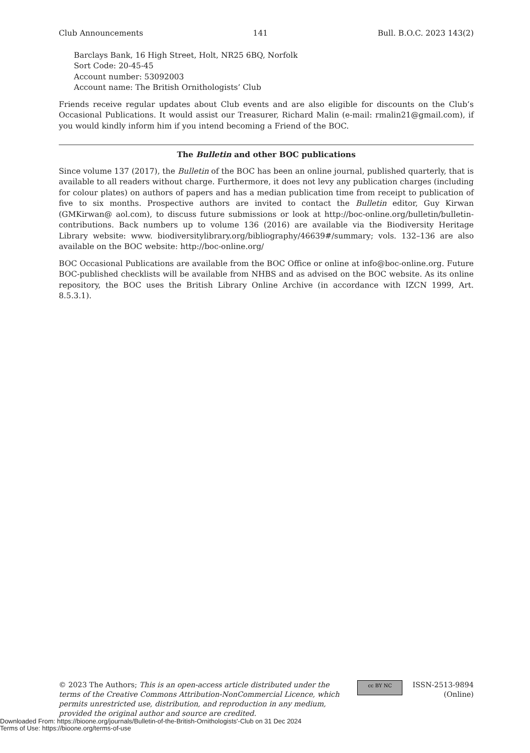Club Announcements 141 Bull. B.O.C. 2023 143(2)
Barclays Bank, 16 High Street, Holt, NR25 6BQ, Norfolk
Sort Code: 20-45-45
Account number: 53092003
Account name: The British Ornithologists’ Club
Friends receive regular updates about Club events and are also eligible for discounts on the Club’s Occasional Publications. It would assist our Treasurer, Richard Malin (e-mail: rmalin21@gmail.com), if you would kindly inform him if you intend becoming a Friend of the BOC.
The Bulletin and other BOC publications
Since volume 137 (2017), the Bulletin of the BOC has been an online journal, published quarterly, that is available to all readers without charge. Furthermore, it does not levy any publication charges (including for colour plates) on authors of papers and has a median publication time from receipt to publication of five to six months. Prospective authors are invited to contact the Bulletin editor, Guy Kirwan (GMKirwan@ aol.com), to discuss future submissions or look at http://boc-online.org/bulletin/bulletin-contributions. Back numbers up to volume 136 (2016) are available via the Biodiversity Heritage Library website: www. biodiversitylibrary.org/bibliography/46639#/summary; vols. 132–136 are also available on the BOC website: http://boc-online.org/
BOC Occasional Publications are available from the BOC Office or online at info@boc-online.org. Future BOC-published checklists will be available from NHBS and as advised on the BOC website. As its online repository, the BOC uses the British Library Online Archive (in accordance with IZCN 1999, Art. 8.5.3.1).
© 2023 The Authors; This is an open-access article distributed under the terms of the Creative Commons Attribution-NonCommercial Licence, which permits unrestricted use, distribution, and reproduction in any medium, provided the original author and source are credited.
cc BY NC
ISSN-2513-9894
(Online)
Downloaded From: https://bioone.org/journals/Bulletin-of-the-British-Ornithologists'-Club on 31 Dec 2024
Terms of Use: https://bioone.org/terms-of-use